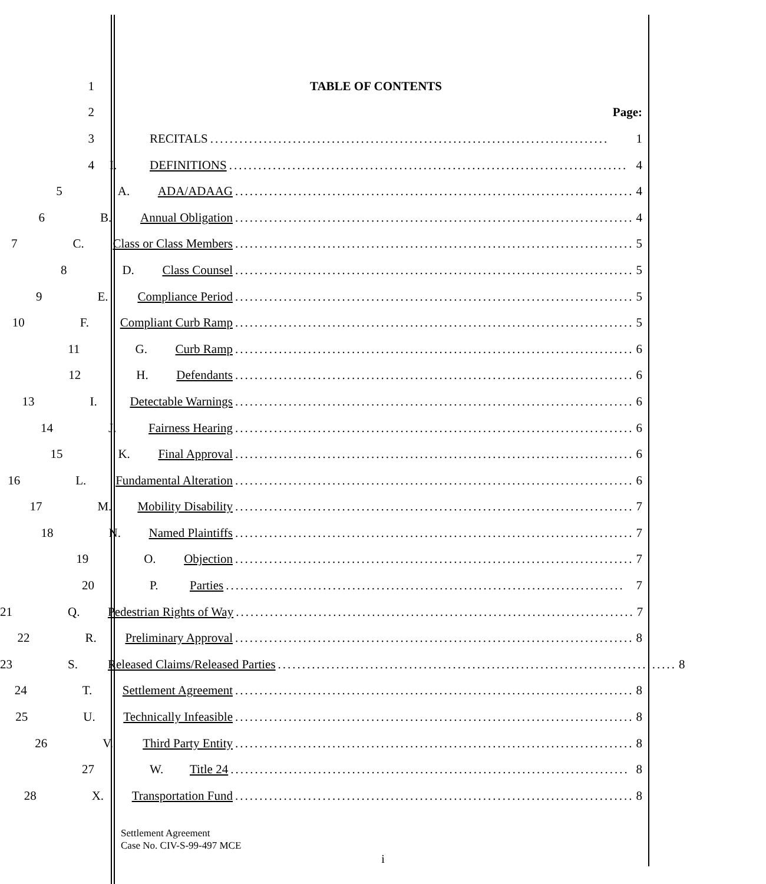1 TABLE OF CONTENTS
2 Page:
3
RECITALS.................................................................................. 1
4
I. DEFINITIONS.................................................................................. 4
5
A. ADA/ADAAG.................................................................................. 4
6
B. Annual Obligation.................................................................................. 4
7
C. Class or Class Members.................................................................................. 5
8
D. Class Counsel.................................................................................. 5
9
E. Compliance Period.................................................................................. 5
10
F. Compliant Curb Ramp.................................................................................. 5
11
G. Curb Ramp.................................................................................. 6
12
H. Defendants.................................................................................. 6
13
I. Detectable Warnings.................................................................................. 6
14
J. Fairness Hearing.................................................................................. 6
15
K. Final Approval.................................................................................. 6
16
L. Fundamental Alteration.................................................................................. 6
17
M. Mobility Disability.................................................................................. 7
18
N. Named Plaintiffs.................................................................................. 7
19
O. Objection.................................................................................. 7
20
P. Parties.................................................................................. 7
21
Q. Pedestrian Rights of Way.................................................................................. 7
22
R. Preliminary Approval.................................................................................. 8
23
S. Released Claims/Released Parties.................................................................................. 8
24
T. Settlement Agreement.................................................................................. 8
25
U. Technically Infeasible.................................................................................. 8
26
V. Third Party Entity.................................................................................. 8
27
W. Title 24.................................................................................. 8
28
X. Transportation Fund.................................................................................. 8
Settlement Agreement
Case No. CIV-S-99-497 MCE
i